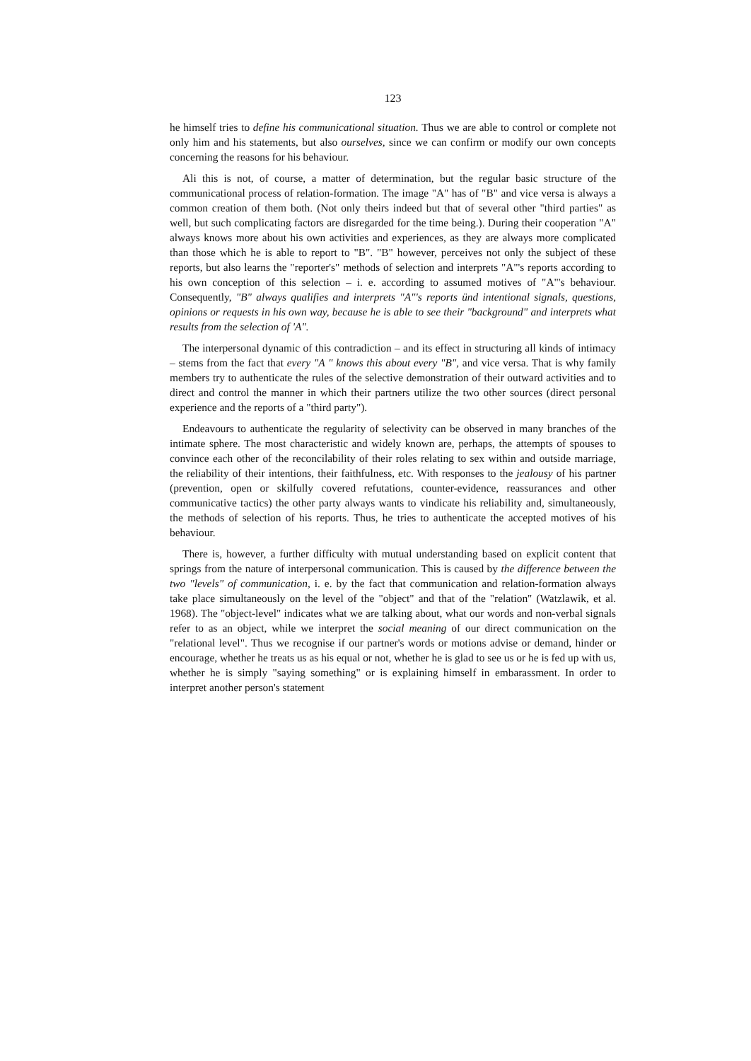123
he himself tries to define his communicational situation. Thus we are able to control or complete not only him and his statements, but also ourselves, since we can confirm or modify our own concepts concerning the reasons for his behaviour.
Ali this is not, of course, a matter of determination, but the regular basic structure of the communicational process of relation-formation. The image "A" has of "B" and vice versa is always a common creation of them both. (Not only theirs indeed but that of several other "third parties" as well, but such complicating factors are disregarded for the time being.). During their cooperation "A" always knows more about his own activities and experiences, as they are always more complicated than those which he is able to report to "B". "B" however, perceives not only the subject of these reports, but also learns the "reporter's" methods of selection and interprets "A"'s reports according to his own conception of this selection – i. e. according to assumed motives of "A"'s behaviour. Consequently, "B" always qualifies and interprets "A"'s reports ünd intentional signals, questions, opinions or requests in his own way, because he is able to see their "background" and interprets what results from the selection of 'A".
The interpersonal dynamic of this contradiction – and its effect in structuring all kinds of intimacy – stems from the fact that every "A " knows this about every "B", and vice versa. That is why family members try to authenticate the rules of the selective demonstration of their outward activities and to direct and control the manner in which their partners utilize the two other sources (direct personal experience and the reports of a "third party").
Endeavours to authenticate the regularity of selectivity can be observed in many branches of the intimate sphere. The most characteristic and widely known are, perhaps, the attempts of spouses to convince each other of the reconcilability of their roles relating to sex within and outside marriage, the reliability of their intentions, their faithfulness, etc. With responses to the jealousy of his partner (prevention, open or skilfully covered refutations, counter-evidence, reassurances and other communicative tactics) the other party always wants to vindicate his reliability and, simultaneously, the methods of selection of his reports. Thus, he tries to authenticate the accepted motives of his behaviour.
There is, however, a further difficulty with mutual understanding based on explicit content that springs from the nature of interpersonal communication. This is caused by the difference between the two "levels" of communication, i. e. by the fact that communication and relation-formation always take place simultaneously on the level of the "object" and that of the "relation" (Watzlawik, et al. 1968). The "object-level" indicates what we are talking about, what our words and non-verbal signals refer to as an object, while we interpret the social meaning of our direct communication on the "relational level". Thus we recognise if our partner's words or motions advise or demand, hinder or encourage, whether he treats us as his equal or not, whether he is glad to see us or he is fed up with us, whether he is simply "saying something" or is explaining himself in embarassment. In order to interpret another person's statement